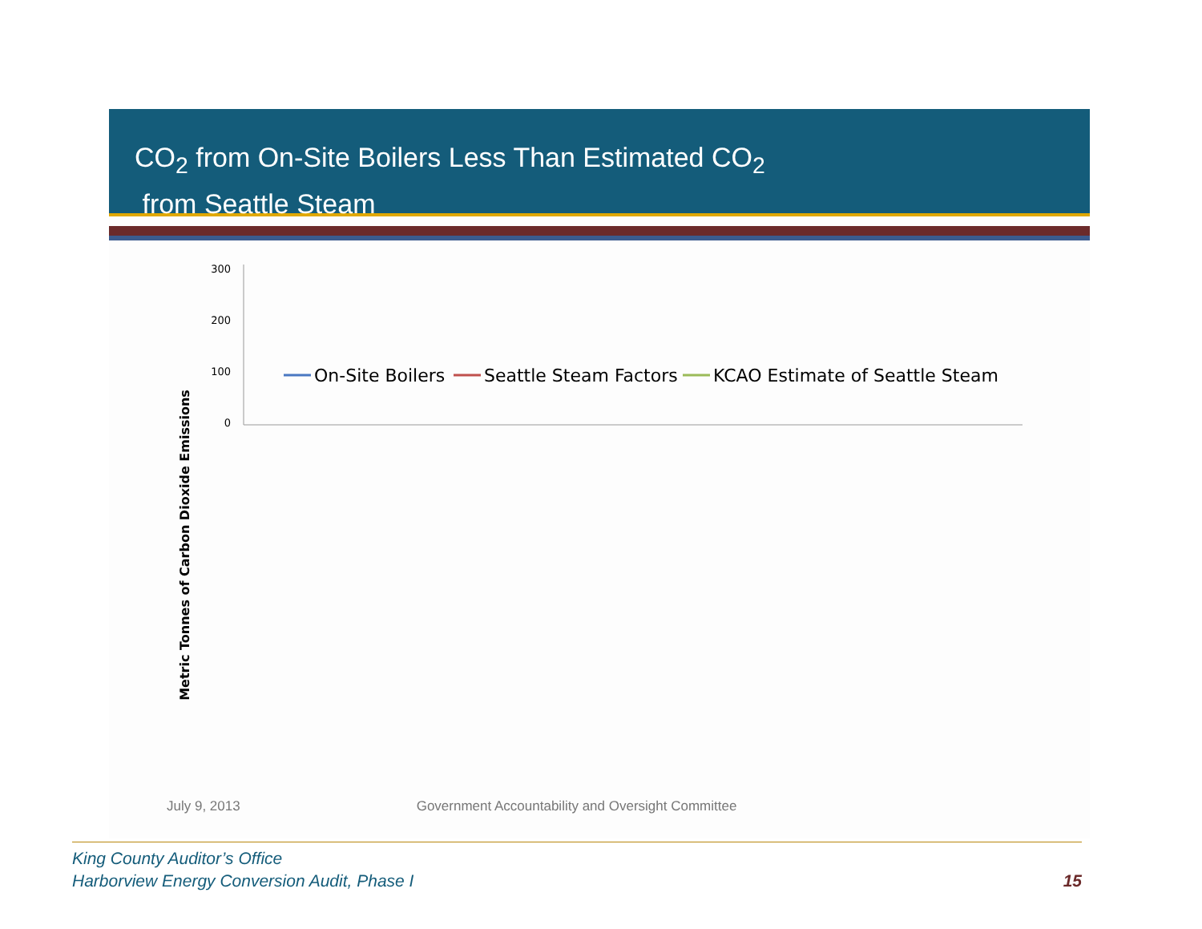CO<sub>2</sub> from On-Site Boilers Less Than Estimated CO<sub>2</sub>
from Seattle Steam
Metric Tonnes of Carbon Dioxide Emissions
0
100
200
300
On-Site Boilers
Seattle Steam Factors
KCAO Estimate of Seattle Steam
July 9, 2013 Government Accountability and Oversight Committee
King County Auditor’s Office
Harborview Energy Conversion Audit, Phase I
15